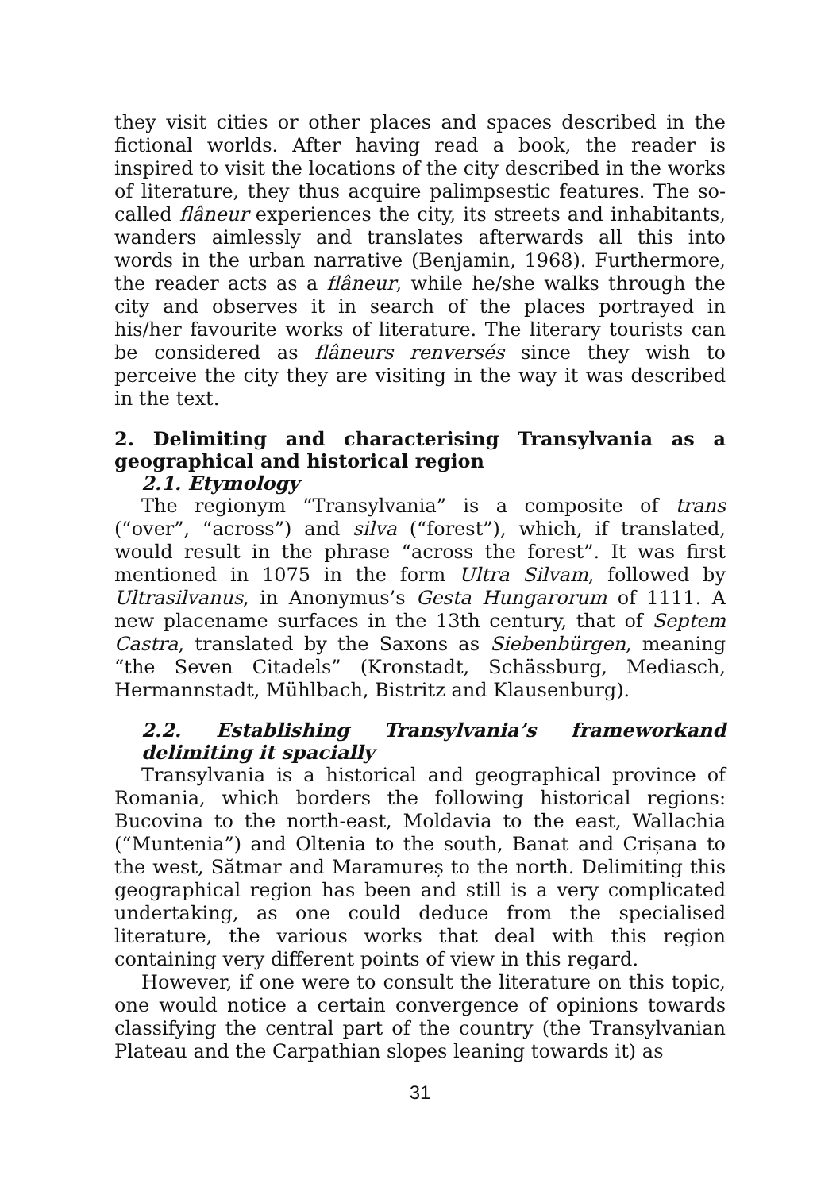they visit cities or other places and spaces described in the fictional worlds. After having read a book, the reader is inspired to visit the locations of the city described in the works of literature, they thus acquire palimpsestic features. The so-called flâneur experiences the city, its streets and inhabitants, wanders aimlessly and translates afterwards all this into words in the urban narrative (Benjamin, 1968). Furthermore, the reader acts as a flâneur, while he/she walks through the city and observes it in search of the places portrayed in his/her favourite works of literature. The literary tourists can be considered as flâneurs renversés since they wish to perceive the city they are visiting in the way it was described in the text.
2. Delimiting and characterising Transylvania as a geographical and historical region
2.1. Etymology
The regionym “Transylvania” is a composite of trans (“over”, “across”) and silva (“forest”), which, if translated, would result in the phrase “across the forest”. It was first mentioned in 1075 in the form Ultra Silvam, followed by Ultrasilvanus, in Anonymus’s Gesta Hungarorum of 1111. A new placename surfaces in the 13th century, that of Septem Castra, translated by the Saxons as Siebenbürgen, meaning “the Seven Citadels” (Kronstadt, Schässburg, Mediasch, Hermannstadt, Mühlbach, Bistritz and Klausenburg).
2.2. Establishing Transylvania’s frameworkand delimiting it spacially
Transylvania is a historical and geographical province of Romania, which borders the following historical regions: Bucovina to the north-east, Moldavia to the east, Wallachia (“Muntenia”) and Oltenia to the south, Banat and Crișana to the west, Sătmar and Maramureș to the north. Delimiting this geographical region has been and still is a very complicated undertaking, as one could deduce from the specialised literature, the various works that deal with this region containing very different points of view in this regard.
However, if one were to consult the literature on this topic, one would notice a certain convergence of opinions towards classifying the central part of the country (the Transylvanian Plateau and the Carpathian slopes leaning towards it) as
31